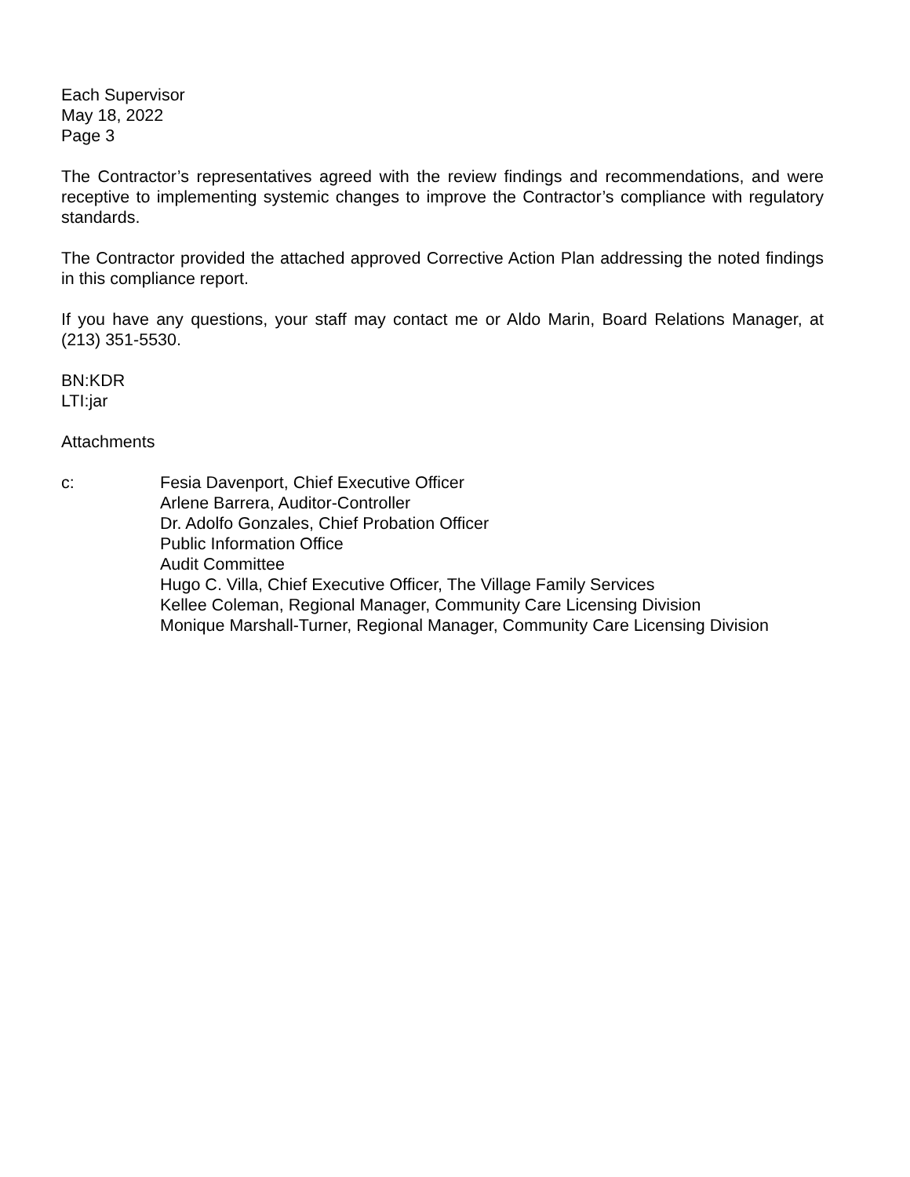Each Supervisor
May 18, 2022
Page 3
The Contractor’s representatives agreed with the review findings and recommendations, and were receptive to implementing systemic changes to improve the Contractor’s compliance with regulatory standards.
The Contractor provided the attached approved Corrective Action Plan addressing the noted findings in this compliance report.
If you have any questions, your staff may contact me or Aldo Marin, Board Relations Manager, at (213) 351-5530.
BN:KDR
LTI:jar
Attachments
c: Fesia Davenport, Chief Executive Officer
Arlene Barrera, Auditor-Controller
Dr. Adolfo Gonzales, Chief Probation Officer
Public Information Office
Audit Committee
Hugo C. Villa, Chief Executive Officer, The Village Family Services
Kellee Coleman, Regional Manager, Community Care Licensing Division
Monique Marshall-Turner, Regional Manager, Community Care Licensing Division